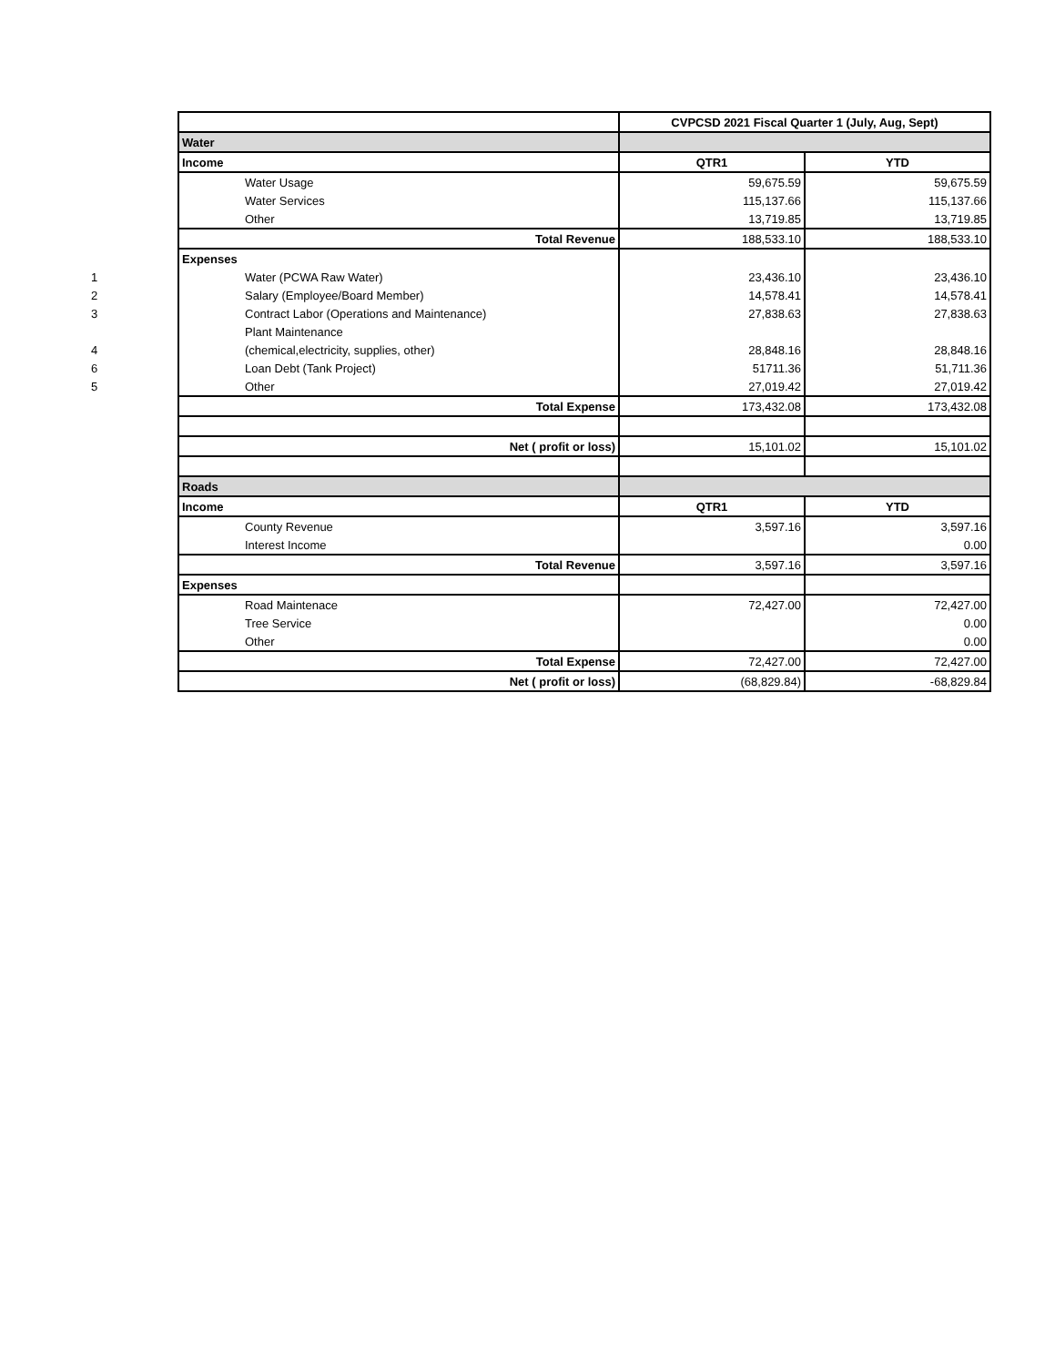| | | CVPCSD 2021 Fiscal Quarter 1 (July, Aug, Sept) | |
| | Water | | |
| | Income | QTR1 | YTD |
| | Water Usage | 59,675.59 | 59,675.59 |
| | Water Services | 115,137.66 | 115,137.66 |
| | Other | 13,719.85 | 13,719.85 |
| | Total Revenue | 188,533.10 | 188,533.10 |
| | Expenses | | |
| 1 | Water (PCWA Raw Water) | 23,436.10 | 23,436.10 |
| 2 | Salary (Employee/Board Member) | 14,578.41 | 14,578.41 |
| 3 | Contract Labor (Operations and Maintenance) | 27,838.63 | 27,838.63 |
| | Plant Maintenance | | |
| 4 | (chemical,electricity, supplies, other) | 28,848.16 | 28,848.16 |
| 6 | Loan Debt (Tank Project) | 51711.36 | 51,711.36 |
| 5 | Other | 27,019.42 | 27,019.42 |
| | Total Expense | 173,432.08 | 173,432.08 |
| | Net ( profit or loss) | 15,101.02 | 15,101.02 |
| | Roads | | |
| | Income | QTR1 | YTD |
| | County Revenue | 3,597.16 | 3,597.16 |
| | Interest Income | | 0.00 |
| | Total Revenue | 3,597.16 | 3,597.16 |
| | Expenses | | |
| | Road Maintenace | 72,427.00 | 72,427.00 |
| | Tree Service | | 0.00 |
| | Other | | 0.00 |
| | Total Expense | 72,427.00 | 72,427.00 |
| | Net ( profit or loss) | (68,829.84) | -68,829.84 |